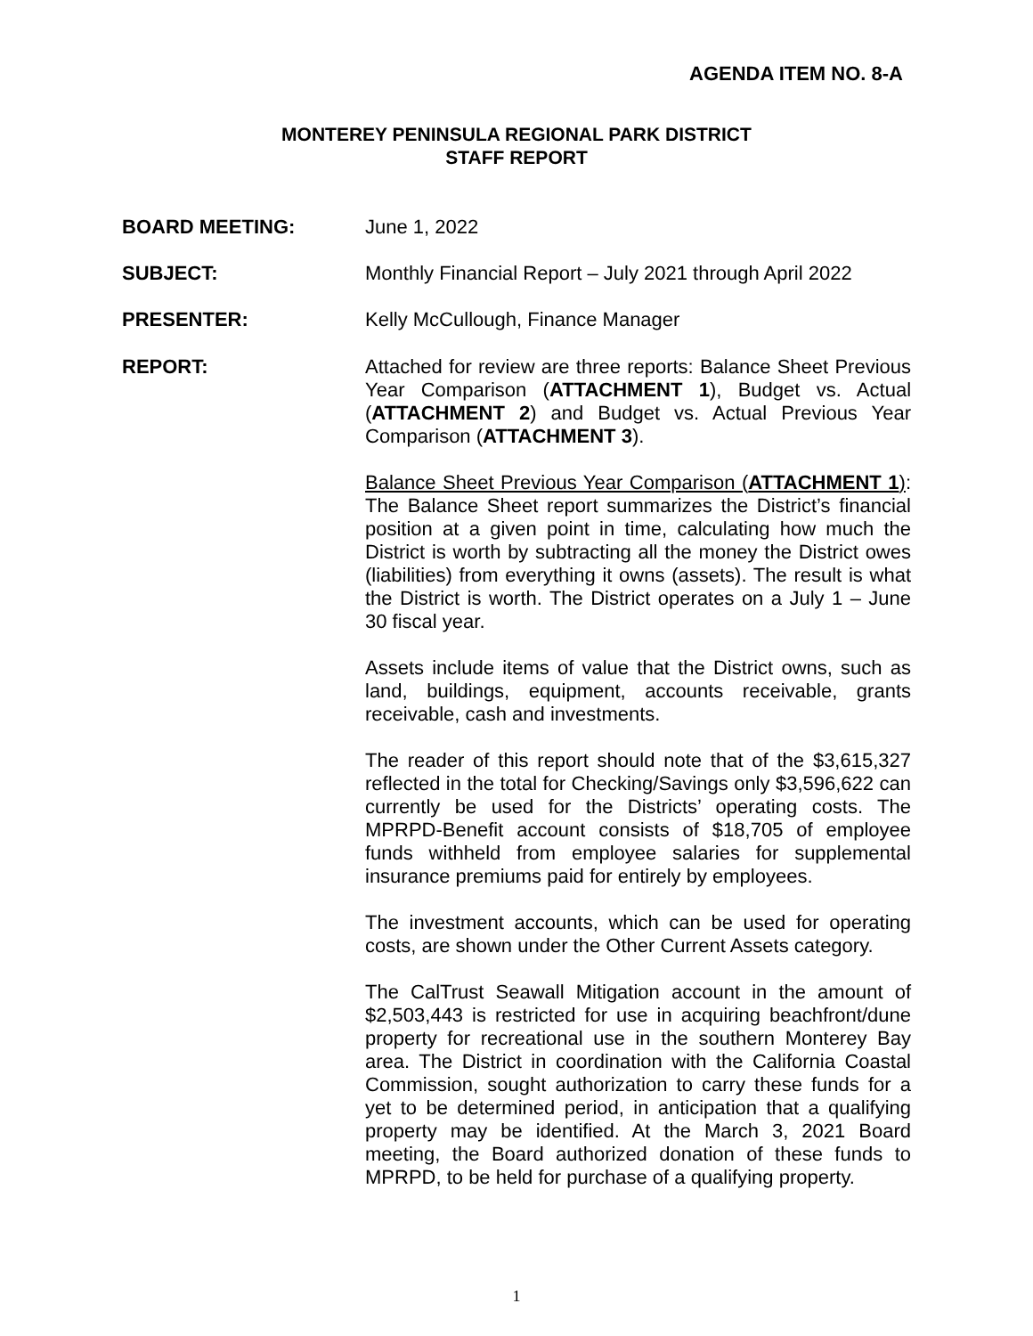AGENDA ITEM NO. 8-A
MONTEREY PENINSULA REGIONAL PARK DISTRICT
STAFF REPORT
BOARD MEETING: June 1, 2022
SUBJECT: Monthly Financial Report – July 2021 through April 2022
PRESENTER: Kelly McCullough, Finance Manager
REPORT: Attached for review are three reports: Balance Sheet Previous Year Comparison (ATTACHMENT 1), Budget vs. Actual (ATTACHMENT 2) and Budget vs. Actual Previous Year Comparison (ATTACHMENT 3).
Balance Sheet Previous Year Comparison (ATTACHMENT 1): The Balance Sheet report summarizes the District’s financial position at a given point in time, calculating how much the District is worth by subtracting all the money the District owes (liabilities) from everything it owns (assets). The result is what the District is worth. The District operates on a July 1 – June 30 fiscal year.
Assets include items of value that the District owns, such as land, buildings, equipment, accounts receivable, grants receivable, cash and investments.
The reader of this report should note that of the $3,615,327 reflected in the total for Checking/Savings only $3,596,622 can currently be used for the Districts’ operating costs. The MPRPD-Benefit account consists of $18,705 of employee funds withheld from employee salaries for supplemental insurance premiums paid for entirely by employees.
The investment accounts, which can be used for operating costs, are shown under the Other Current Assets category.
The CalTrust Seawall Mitigation account in the amount of $2,503,443 is restricted for use in acquiring beachfront/dune property for recreational use in the southern Monterey Bay area. The District in coordination with the California Coastal Commission, sought authorization to carry these funds for a yet to be determined period, in anticipation that a qualifying property may be identified. At the March 3, 2021 Board meeting, the Board authorized donation of these funds to MPRPD, to be held for purchase of a qualifying property.
1